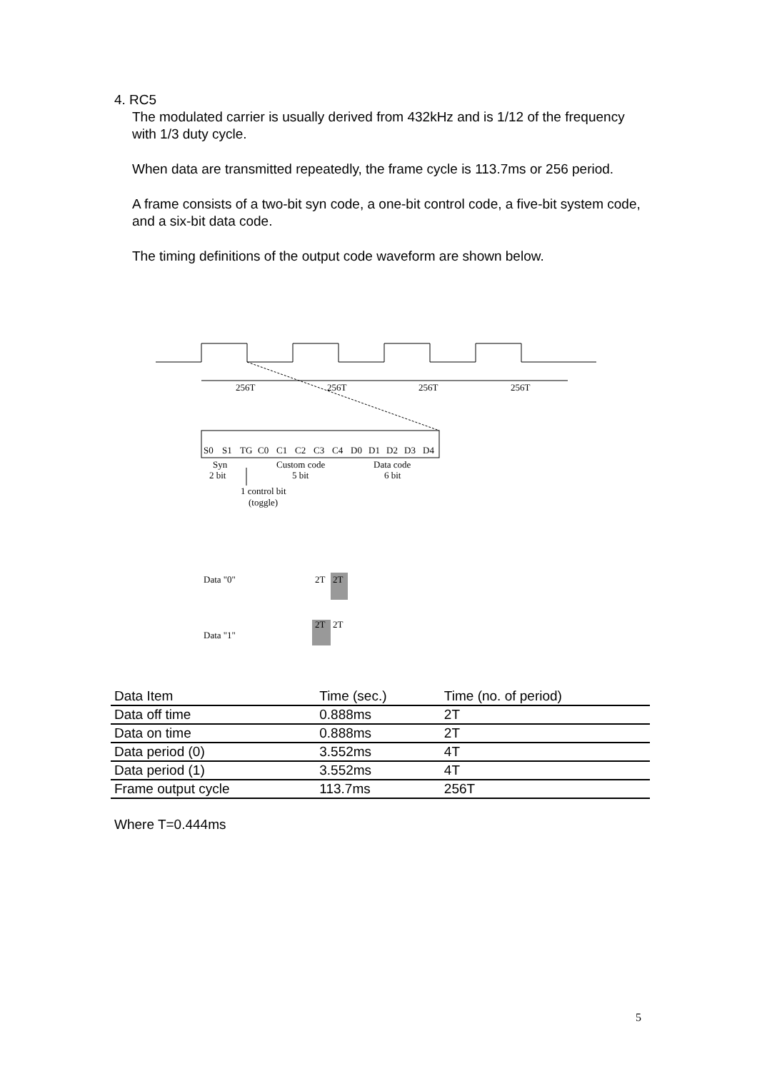4. RC5
The modulated carrier is usually derived from 432kHz and is 1/12 of the frequency with 1/3 duty cycle.
When data are transmitted repeatedly, the frame cycle is 113.7ms or 256 period.
A frame consists of a two-bit syn code, a one-bit control code, a five-bit system code, and a six-bit data code.
The timing definitions of the output code waveform are shown below.
256T
256T
256T
256T
S0
S1
TG
C0
C1
C2
C3
C4
D0
D1
D2
D3
D4
Syn
2 bit
Custom code
5 bit
Data code
6 bit
1 control bit
(toggle)
Data "0"
2T
2T
2T
2T
Data "1"
| Data Item | Time (sec.) | Time (no. of period) |
| --- | --- | --- |
| Data off time | 0.888ms | 2T |
| Data on time | 0.888ms | 2T |
| Data period (0) | 3.552ms | 4T |
| Data period (1) | 3.552ms | 4T |
| Frame output cycle | 113.7ms | 256T |
Where T=0.444ms
5